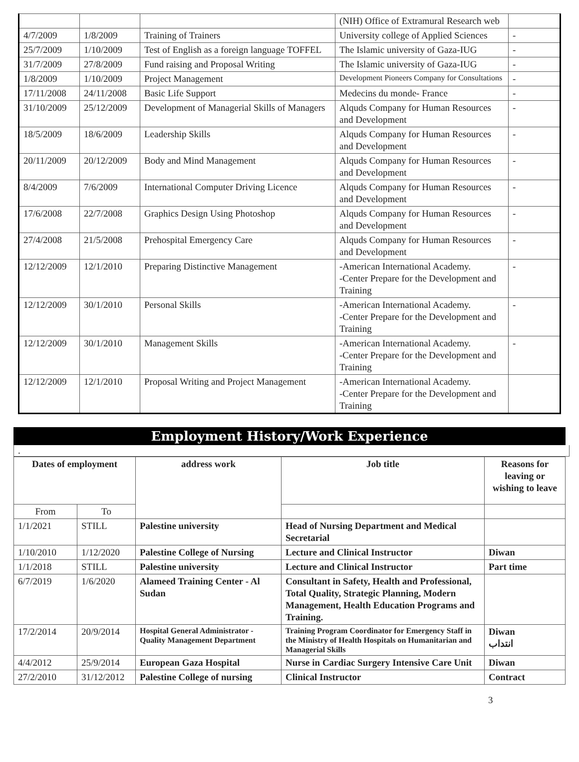| | | | (NIH) Office of Extramural Research web | |
| 4/7/2009 | 1/8/2009 | Training of Trainers | University college of Applied Sciences | - |
| 25/7/2009 | 1/10/2009 | Test of English as a foreign language TOFFEL | The Islamic university of Gaza-IUG | - |
| 31/7/2009 | 27/8/2009 | Fund raising and Proposal Writing | The Islamic university of Gaza-IUG | - |
| 1/8/2009 | 1/10/2009 | Project Management | Development Pioneers Company for Consultations | - |
| 17/11/2008 | 24/11/2008 | Basic Life Support | Medecins du monde- France | - |
| 31/10/2009 | 25/12/2009 | Development of Managerial Skills of Managers | Alquds Company for Human Resources and Development | - |
| 18/5/2009 | 18/6/2009 | Leadership Skills | Alquds Company for Human Resources and Development | - |
| 20/11/2009 | 20/12/2009 | Body and Mind Management | Alquds Company for Human Resources and Development | - |
| 8/4/2009 | 7/6/2009 | International Computer Driving Licence | Alquds Company for Human Resources and Development | - |
| 17/6/2008 | 22/7/2008 | Graphics Design Using Photoshop | Alquds Company for Human Resources and Development | - |
| 27/4/2008 | 21/5/2008 | Prehospital Emergency Care | Alquds Company for Human Resources and Development | - |
| 12/12/2009 | 12/1/2010 | Preparing Distinctive Management | -American International Academy. -Center Prepare for the Development and Training | - |
| 12/12/2009 | 30/1/2010 | Personal Skills | -American International Academy. -Center Prepare for the Development and Training | - |
| 12/12/2009 | 30/1/2010 | Management Skills | -American International Academy. -Center Prepare for the Development and Training | - |
| 12/12/2009 | 12/1/2010 | Proposal Writing and Project Management | -American International Academy. -Center Prepare for the Development and Training | |
Employment History/Work Experience
.
| Dates of employment | | address work | Job title | Reasons for leaving or wishing to leave |
| --- | --- | --- | --- | --- |
| From | To | | | |
| 1/1/2021 | STILL | Palestine university | Head of Nursing Department and Medical Secretarial | |
| 1/10/2010 | 1/12/2020 | Palestine College of Nursing | Lecture and Clinical Instructor | Diwan |
| 1/1/2018 | STILL | Palestine university | Lecture and Clinical Instructor | Part time |
| 6/7/2019 | 1/6/2020 | Alameed Training Center - Al Sudan | Consultant in Safety, Health and Professional, Total Quality, Strategic Planning, Modern Management, Health Education Programs and Training. | |
| 17/2/2014 | 20/9/2014 | Hospital General Administrator - Quality Management Department | Training Program Coordinator for Emergency Staff in the Ministry of Health Hospitals on Humanitarian and Managerial Skills | Diwan انتداب |
| 4/4/2012 | 25/9/2014 | European Gaza Hospital | Nurse in Cardiac Surgery Intensive Care Unit | Diwan |
| 27/2/2010 | 31/12/2012 | Palestine College of nursing | Clinical Instructor | Contract |
3